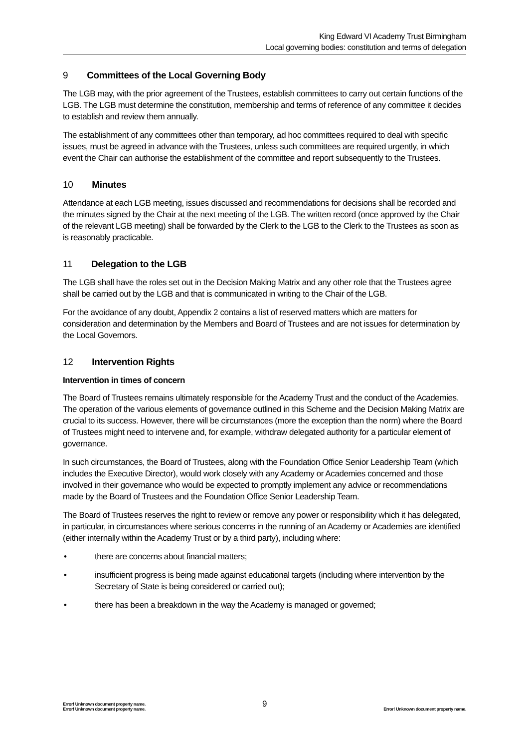King Edward VI Academy Trust Birmingham
Local governing bodies: constitution and terms of delegation
9 Committees of the Local Governing Body
The LGB may, with the prior agreement of the Trustees, establish committees to carry out certain functions of the LGB. The LGB must determine the constitution, membership and terms of reference of any committee it decides to establish and review them annually.
The establishment of any committees other than temporary, ad hoc committees required to deal with specific issues, must be agreed in advance with the Trustees, unless such committees are required urgently, in which event the Chair can authorise the establishment of the committee and report subsequently to the Trustees.
10 Minutes
Attendance at each LGB meeting, issues discussed and recommendations for decisions shall be recorded and the minutes signed by the Chair at the next meeting of the LGB. The written record (once approved by the Chair of the relevant LGB meeting) shall be forwarded by the Clerk to the LGB to the Clerk to the Trustees as soon as is reasonably practicable.
11 Delegation to the LGB
The LGB shall have the roles set out in the Decision Making Matrix and any other role that the Trustees agree shall be carried out by the LGB and that is communicated in writing to the Chair of the LGB.
For the avoidance of any doubt, Appendix 2 contains a list of reserved matters which are matters for consideration and determination by the Members and Board of Trustees and are not issues for determination by the Local Governors.
12 Intervention Rights
Intervention in times of concern
The Board of Trustees remains ultimately responsible for the Academy Trust and the conduct of the Academies. The operation of the various elements of governance outlined in this Scheme and the Decision Making Matrix are crucial to its success. However, there will be circumstances (more the exception than the norm) where the Board of Trustees might need to intervene and, for example, withdraw delegated authority for a particular element of governance.
In such circumstances, the Board of Trustees, along with the Foundation Office Senior Leadership Team (which includes the Executive Director), would work closely with any Academy or Academies concerned and those involved in their governance who would be expected to promptly implement any advice or recommendations made by the Board of Trustees and the Foundation Office Senior Leadership Team.
The Board of Trustees reserves the right to review or remove any power or responsibility which it has delegated, in particular, in circumstances where serious concerns in the running of an Academy or Academies are identified (either internally within the Academy Trust or by a third party), including where:
• there are concerns about financial matters;
• insufficient progress is being made against educational targets (including where intervention by the Secretary of State is being considered or carried out);
• there has been a breakdown in the way the Academy is managed or governed;
Error! Unknown document property name.
Error! Unknown document property name.
9
Error! Unknown document property name.